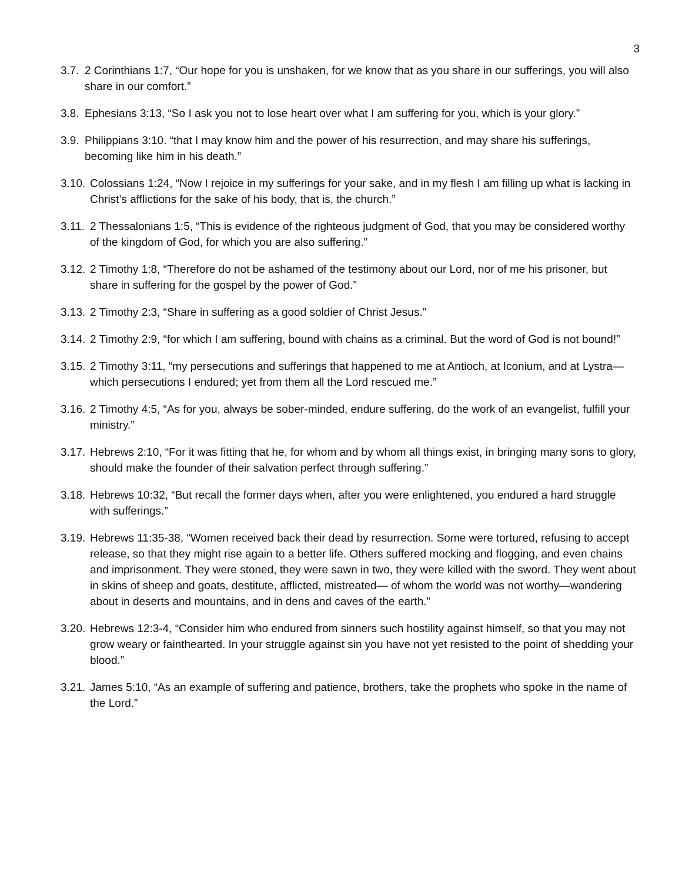3
3.7. 2 Corinthians 1:7, “Our hope for you is unshaken, for we know that as you share in our sufferings, you will also share in our comfort.”
3.8. Ephesians 3:13, “So I ask you not to lose heart over what I am suffering for you, which is your glory.”
3.9. Philippians 3:10. “that I may know him and the power of his resurrection, and may share his sufferings, becoming like him in his death.”
3.10. Colossians 1:24, “Now I rejoice in my sufferings for your sake, and in my flesh I am filling up what is lacking in Christ’s afflictions for the sake of his body, that is, the church.”
3.11. 2 Thessalonians 1:5, “This is evidence of the righteous judgment of God, that you may be considered worthy of the kingdom of God, for which you are also suffering.”
3.12. 2 Timothy 1:8, “Therefore do not be ashamed of the testimony about our Lord, nor of me his prisoner, but share in suffering for the gospel by the power of God.”
3.13. 2 Timothy 2:3, “Share in suffering as a good soldier of Christ Jesus.”
3.14. 2 Timothy 2:9, “for which I am suffering, bound with chains as a criminal. But the word of God is not bound!”
3.15. 2 Timothy 3:11, “my persecutions and sufferings that happened to me at Antioch, at Iconium, and at Lystra—which persecutions I endured; yet from them all the Lord rescued me.”
3.16. 2 Timothy 4:5, “As for you, always be sober-minded, endure suffering, do the work of an evangelist, fulfill your ministry.”
3.17. Hebrews 2:10, “For it was fitting that he, for whom and by whom all things exist, in bringing many sons to glory, should make the founder of their salvation perfect through suffering.”
3.18. Hebrews 10:32, “But recall the former days when, after you were enlightened, you endured a hard struggle with sufferings.”
3.19. Hebrews 11:35-38, “Women received back their dead by resurrection. Some were tortured, refusing to accept release, so that they might rise again to a better life. Others suffered mocking and flogging, and even chains and imprisonment. They were stoned, they were sawn in two, they were killed with the sword. They went about in skins of sheep and goats, destitute, afflicted, mistreated— of whom the world was not worthy—wandering about in deserts and mountains, and in dens and caves of the earth.”
3.20. Hebrews 12:3-4, “Consider him who endured from sinners such hostility against himself, so that you may not grow weary or fainthearted. In your struggle against sin you have not yet resisted to the point of shedding your blood.”
3.21. James 5:10, “As an example of suffering and patience, brothers, take the prophets who spoke in the name of the Lord.”